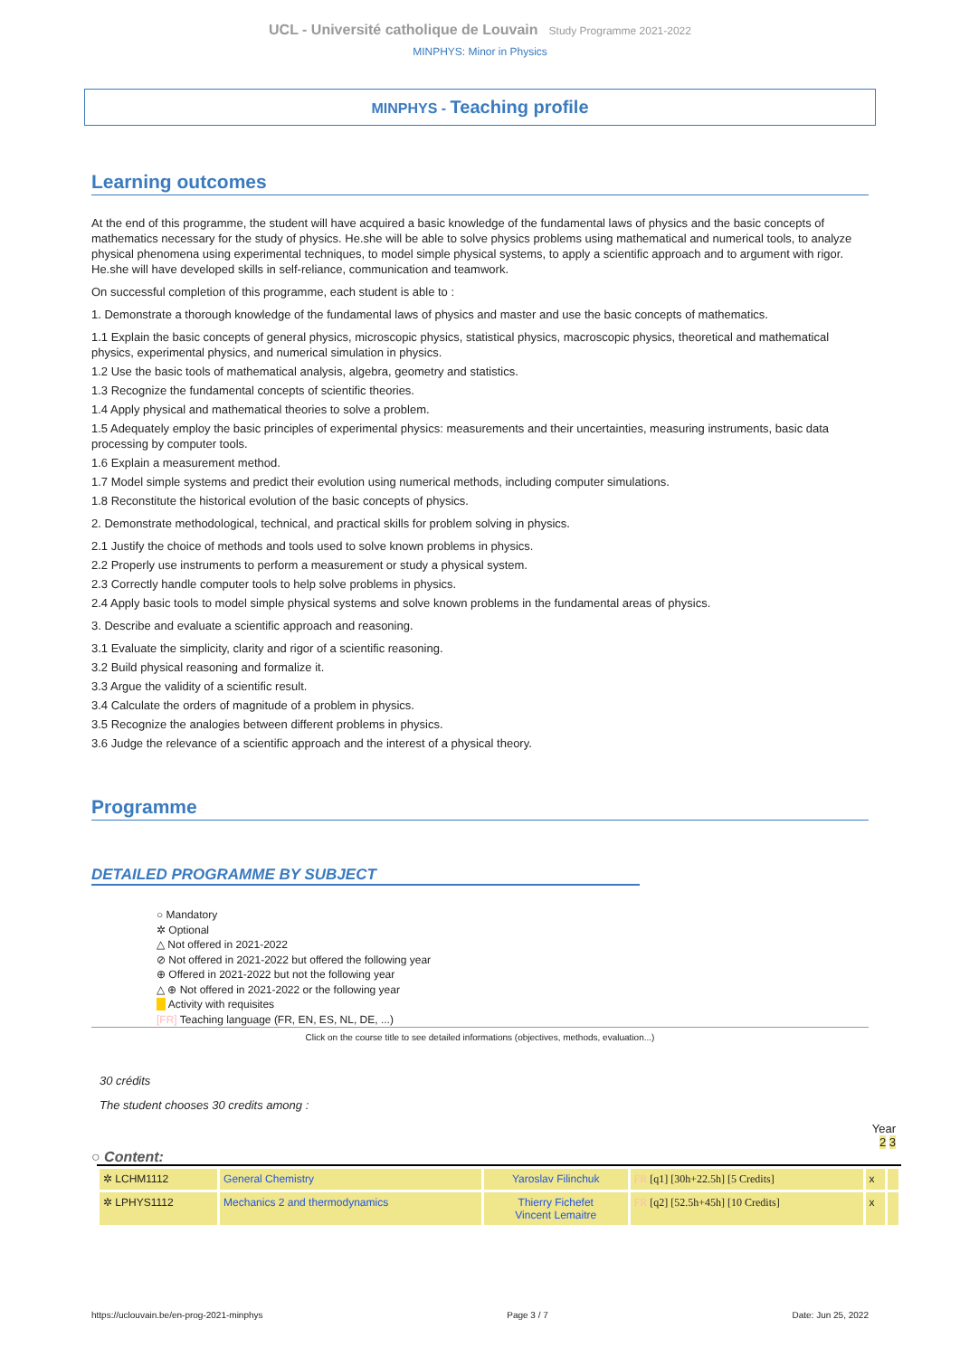UCL - Université catholique de Louvain Study Programme 2021-2022
MINPHYS: Minor in Physics
MINPHYS - Teaching profile
Learning outcomes
At the end of this programme, the student will have acquired a basic knowledge of the fundamental laws of physics and the basic concepts of mathematics necessary for the study of physics. He.she will be able to solve physics problems using mathematical and numerical tools, to analyze physical phenomena using experimental techniques, to model simple physical systems, to apply a scientific approach and to argument with rigor. He.she will have developed skills in self-reliance, communication and teamwork.
On successful completion of this programme, each student is able to :
1. Demonstrate a thorough knowledge of the fundamental laws of physics and master and use the basic concepts of mathematics.
1.1 Explain the basic concepts of general physics, microscopic physics, statistical physics, macroscopic physics, theoretical and mathematical physics, experimental physics, and numerical simulation in physics.
1.2 Use the basic tools of mathematical analysis, algebra, geometry and statistics.
1.3 Recognize the fundamental concepts of scientific theories.
1.4 Apply physical and mathematical theories to solve a problem.
1.5 Adequately employ the basic principles of experimental physics: measurements and their uncertainties, measuring instruments, basic data processing by computer tools.
1.6 Explain a measurement method.
1.7 Model simple systems and predict their evolution using numerical methods, including computer simulations.
1.8 Reconstitute the historical evolution of the basic concepts of physics.
2. Demonstrate methodological, technical, and practical skills for problem solving in physics.
2.1 Justify the choice of methods and tools used to solve known problems in physics.
2.2 Properly use instruments to perform a measurement or study a physical system.
2.3 Correctly handle computer tools to help solve problems in physics.
2.4 Apply basic tools to model simple physical systems and solve known problems in the fundamental areas of physics.
3. Describe and evaluate a scientific approach and reasoning.
3.1 Evaluate the simplicity, clarity and rigor of a scientific reasoning.
3.2 Build physical reasoning and formalize it.
3.3 Argue the validity of a scientific result.
3.4 Calculate the orders of magnitude of a problem in physics.
3.5 Recognize the analogies between different problems in physics.
3.6 Judge the relevance of a scientific approach and the interest of a physical theory.
Programme
DETAILED PROGRAMME BY SUBJECT
○ Mandatory
✲ Optional
△ Not offered in 2021-2022
⊘ Not offered in 2021-2022 but offered the following year
⊕ Offered in 2021-2022 but not the following year
△ ⊕ Not offered in 2021-2022 or the following year
Activity with requisites
[FR] Teaching language (FR, EN, ES, NL, DE, ...)
Click on the course title to see detailed informations (objectives, methods, evaluation...)
30 crédits
The student chooses 30 credits among :
Year
2 3
○ Content:
| ✲ LCHM1112 | General Chemistry | Yaroslav Filinchuk | FR [q1] [30h+22.5h] [5 Credits] | x | |
| ✲ LPHYS1112 | Mechanics 2 and thermodynamics | Thierry Fichefet Vincent Lemaitre | FR [q2] [52.5h+45h] [10 Credits] | x | |
https://uclouvain.be/en-prog-2021-minphys Page 3 / 7 Date: Jun 25, 2022